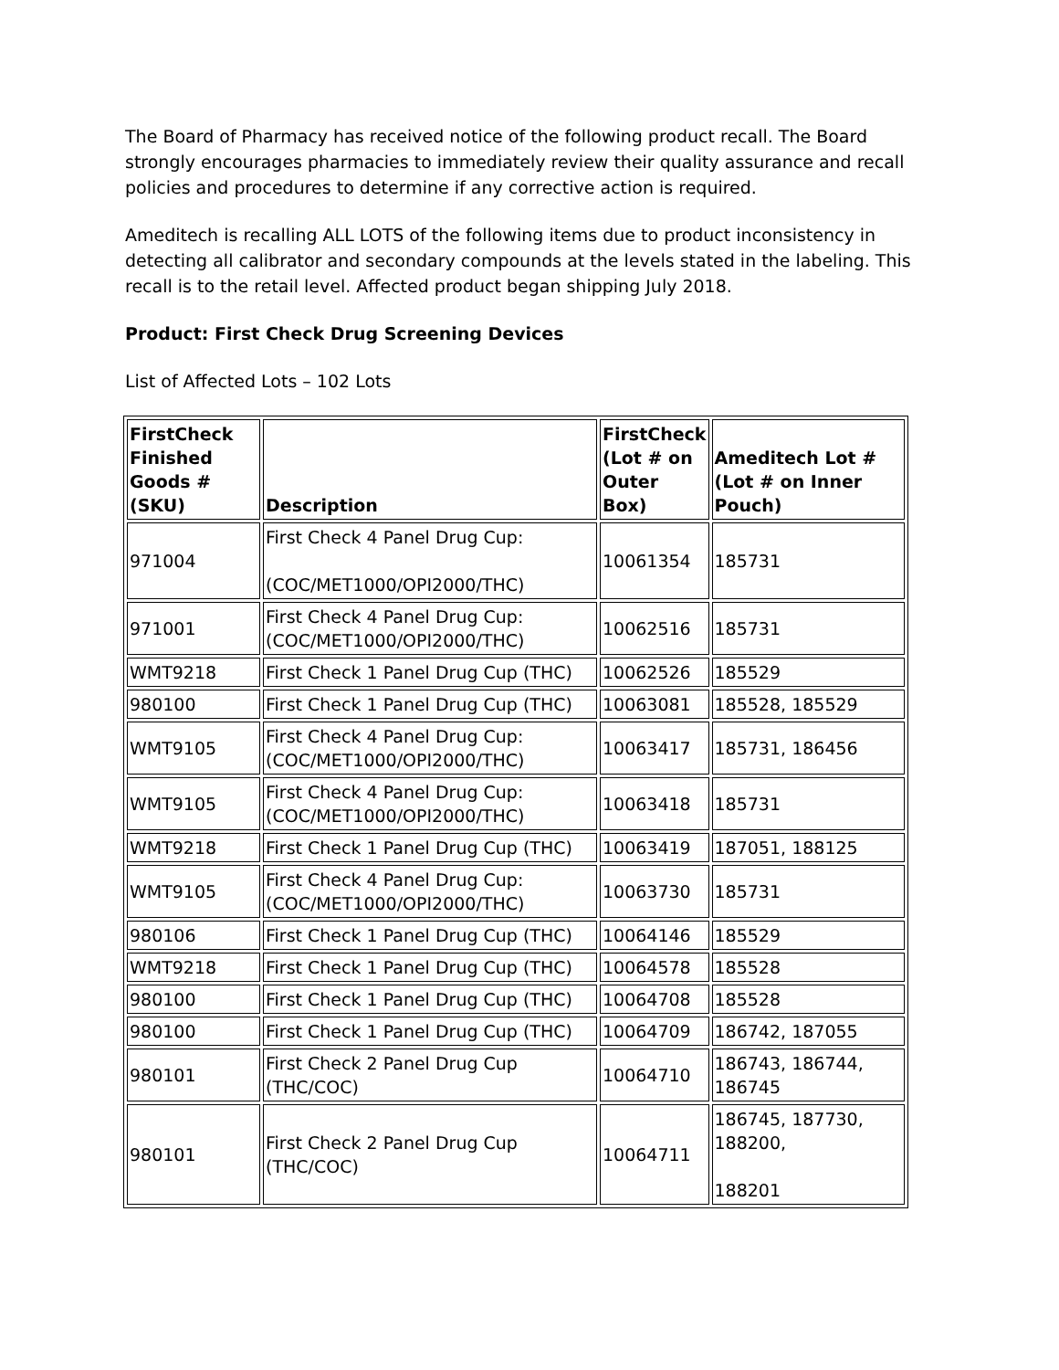The Board of Pharmacy has received notice of the following product recall. The Board strongly encourages pharmacies to immediately review their quality assurance and recall policies and procedures to determine if any corrective action is required.
Ameditech is recalling ALL LOTS of the following items due to product inconsistency in detecting all calibrator and secondary compounds at the levels stated in the labeling. This recall is to the retail level. Affected product began shipping July 2018.
Product: First Check Drug Screening Devices
List of Affected Lots – 102 Lots
| FirstCheck Finished Goods # (SKU) | Description | FirstCheck (Lot # on Outer Box) | Ameditech Lot # (Lot # on Inner Pouch) |
| --- | --- | --- | --- |
| 971004 | First Check 4 Panel Drug Cup: (COC/MET1000/OPI2000/THC) | 10061354 | 185731 |
| 971001 | First Check 4 Panel Drug Cup: (COC/MET1000/OPI2000/THC) | 10062516 | 185731 |
| WMT9218 | First Check 1 Panel Drug Cup (THC) | 10062526 | 185529 |
| 980100 | First Check 1 Panel Drug Cup (THC) | 10063081 | 185528, 185529 |
| WMT9105 | First Check 4 Panel Drug Cup: (COC/MET1000/OPI2000/THC) | 10063417 | 185731, 186456 |
| WMT9105 | First Check 4 Panel Drug Cup: (COC/MET1000/OPI2000/THC) | 10063418 | 185731 |
| WMT9218 | First Check 1 Panel Drug Cup (THC) | 10063419 | 187051, 188125 |
| WMT9105 | First Check 4 Panel Drug Cup: (COC/MET1000/OPI2000/THC) | 10063730 | 185731 |
| 980106 | First Check 1 Panel Drug Cup (THC) | 10064146 | 185529 |
| WMT9218 | First Check 1 Panel Drug Cup (THC) | 10064578 | 185528 |
| 980100 | First Check 1 Panel Drug Cup (THC) | 10064708 | 185528 |
| 980100 | First Check 1 Panel Drug Cup (THC) | 10064709 | 186742, 187055 |
| 980101 | First Check 2 Panel Drug Cup (THC/COC) | 10064710 | 186743, 186744, 186745 |
| 980101 | First Check 2 Panel Drug Cup (THC/COC) | 10064711 | 186745, 187730, 188200, 188201 |